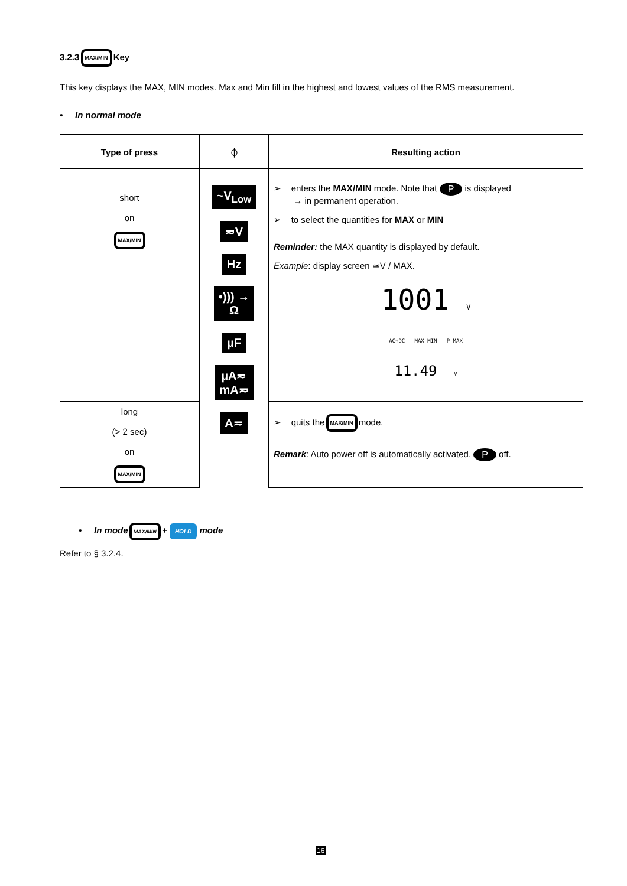3.2.3 MAX/MIN Key
This key displays the MAX, MIN modes. Max and Min fill in the highest and lowest values of the RMS measurement.
• In normal mode
| Type of press | ⏀ | Resulting action |
| --- | --- | --- |
| short on MAX/MIN | ~V<sub>Low</sub> ≂V Hz •))) → Ω µF µA≂ mA≂ A≂ | ➢ enters the MAX/MIN mode. Note that P is displayed → in permanent operation. ➢ to select the quantities for MAX or MIN Reminder: the MAX quantity is displayed by default. Example : display screen ≃V / MAX. 1001 V AC+DC MAX MIN P MAX 11.49 V |
| long (> 2 sec) on MAX/MIN | | ➢ quits the MAX/MIN mode. Remark : Auto power off is automatically activated. P off. |
• In mode MAX/MIN + HOLD mode
Refer to § 3.2.4.
16